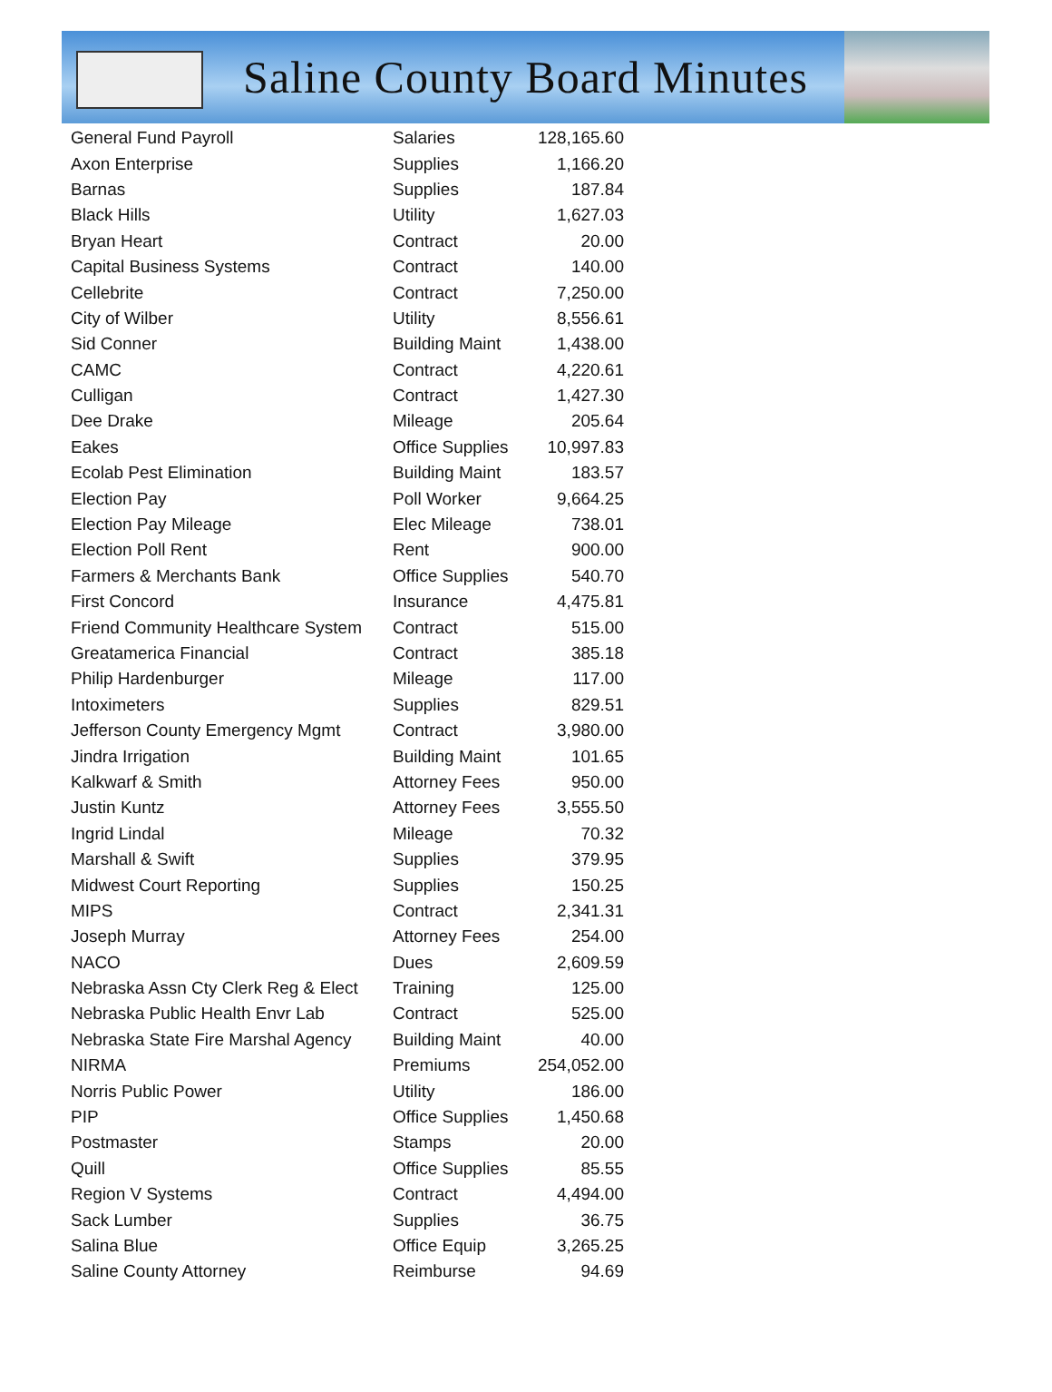Saline County Board Minutes
| General Fund Payroll | Salaries | 128,165.60 |
| Axon Enterprise | Supplies | 1,166.20 |
| Barnas | Supplies | 187.84 |
| Black Hills | Utility | 1,627.03 |
| Bryan Heart | Contract | 20.00 |
| Capital Business Systems | Contract | 140.00 |
| Cellebrite | Contract | 7,250.00 |
| City of Wilber | Utility | 8,556.61 |
| Sid Conner | Building Maint | 1,438.00 |
| CAMC | Contract | 4,220.61 |
| Culligan | Contract | 1,427.30 |
| Dee Drake | Mileage | 205.64 |
| Eakes | Office Supplies | 10,997.83 |
| Ecolab Pest Elimination | Building Maint | 183.57 |
| Election Pay | Poll Worker | 9,664.25 |
| Election Pay Mileage | Elec Mileage | 738.01 |
| Election Poll Rent | Rent | 900.00 |
| Farmers & Merchants Bank | Office Supplies | 540.70 |
| First Concord | Insurance | 4,475.81 |
| Friend Community Healthcare System | Contract | 515.00 |
| Greatamerica Financial | Contract | 385.18 |
| Philip Hardenburger | Mileage | 117.00 |
| Intoximeters | Supplies | 829.51 |
| Jefferson County Emergency Mgmt | Contract | 3,980.00 |
| Jindra Irrigation | Building Maint | 101.65 |
| Kalkwarf & Smith | Attorney Fees | 950.00 |
| Justin Kuntz | Attorney Fees | 3,555.50 |
| Ingrid Lindal | Mileage | 70.32 |
| Marshall & Swift | Supplies | 379.95 |
| Midwest Court Reporting | Supplies | 150.25 |
| MIPS | Contract | 2,341.31 |
| Joseph Murray | Attorney Fees | 254.00 |
| NACO | Dues | 2,609.59 |
| Nebraska Assn Cty Clerk Reg & Elect | Training | 125.00 |
| Nebraska Public Health Envr Lab | Contract | 525.00 |
| Nebraska State Fire Marshal Agency | Building Maint | 40.00 |
| NIRMA | Premiums | 254,052.00 |
| Norris Public Power | Utility | 186.00 |
| PIP | Office Supplies | 1,450.68 |
| Postmaster | Stamps | 20.00 |
| Quill | Office Supplies | 85.55 |
| Region V Systems | Contract | 4,494.00 |
| Sack Lumber | Supplies | 36.75 |
| Salina Blue | Office Equip | 3,265.25 |
| Saline County Attorney | Reimburse | 94.69 |